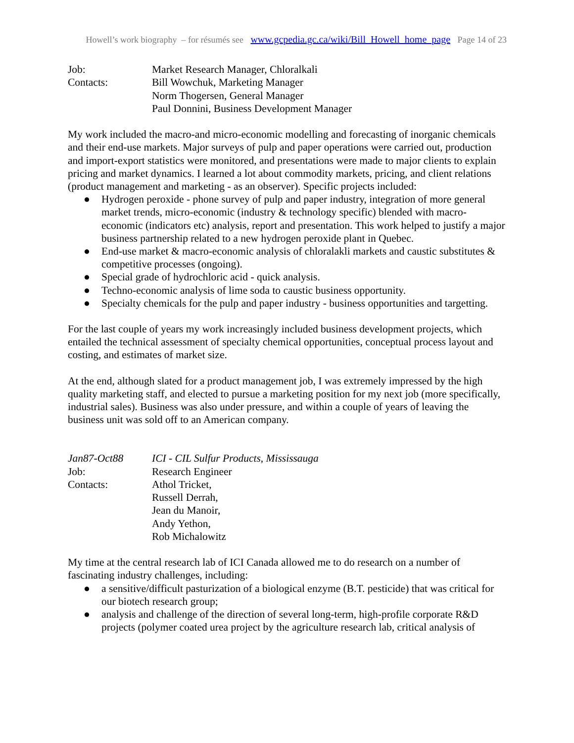Howell’s work biography – for résumés see www.gcpedia.gc.ca/wiki/Bill_Howell_home_page Page 14 of 23
Job: Market Research Manager, Chloralkali
Contacts: Bill Wowchuk, Marketing Manager
Norm Thogersen, General Manager
Paul Donnini, Business Development Manager
My work included the macro-and micro-economic modelling and forecasting of inorganic chemicals and their end-use markets. Major surveys of pulp and paper operations were carried out, production and import-export statistics were monitored, and presentations were made to major clients to explain pricing and market dynamics. I learned a lot about commodity markets, pricing, and client relations (product management and marketing - as an observer). Specific projects included:
● Hydrogen peroxide - phone survey of pulp and paper industry, integration of more general market trends, micro-economic (industry & technology specific) blended with macro-economic (indicators etc) analysis, report and presentation. This work helped to justify a major business partnership related to a new hydrogen peroxide plant in Quebec.
● End-use market & macro-economic analysis of chloralakli markets and caustic substitutes & competitive processes (ongoing).
● Special grade of hydrochloric acid - quick analysis.
● Techno-economic analysis of lime soda to caustic business opportunity.
● Specialty chemicals for the pulp and paper industry - business opportunities and targetting.
For the last couple of years my work increasingly included business development projects, which entailed the technical assessment of specialty chemical opportunities, conceptual process layout and costing, and estimates of market size.
At the end, although slated for a product management job, I was extremely impressed by the high quality marketing staff, and elected to pursue a marketing position for my next job (more specifically, industrial sales). Business was also under pressure, and within a couple of years of leaving the business unit was sold off to an American company.
Jan87-Oct88 ICI - CIL Sulfur Products, Mississauga
Job: Research Engineer
Contacts: Athol Tricket,
Russell Derrah,
Jean du Manoir,
Andy Yethon,
Rob Michalowitz
My time at the central research lab of ICI Canada allowed me to do research on a number of fascinating industry challenges, including:
● a sensitive/difficult pasturization of a biological enzyme (B.T. pesticide) that was critical for our biotech research group;
● analysis and challenge of the direction of several long-term, high-profile corporate R&D projects (polymer coated urea project by the agriculture research lab, critical analysis of